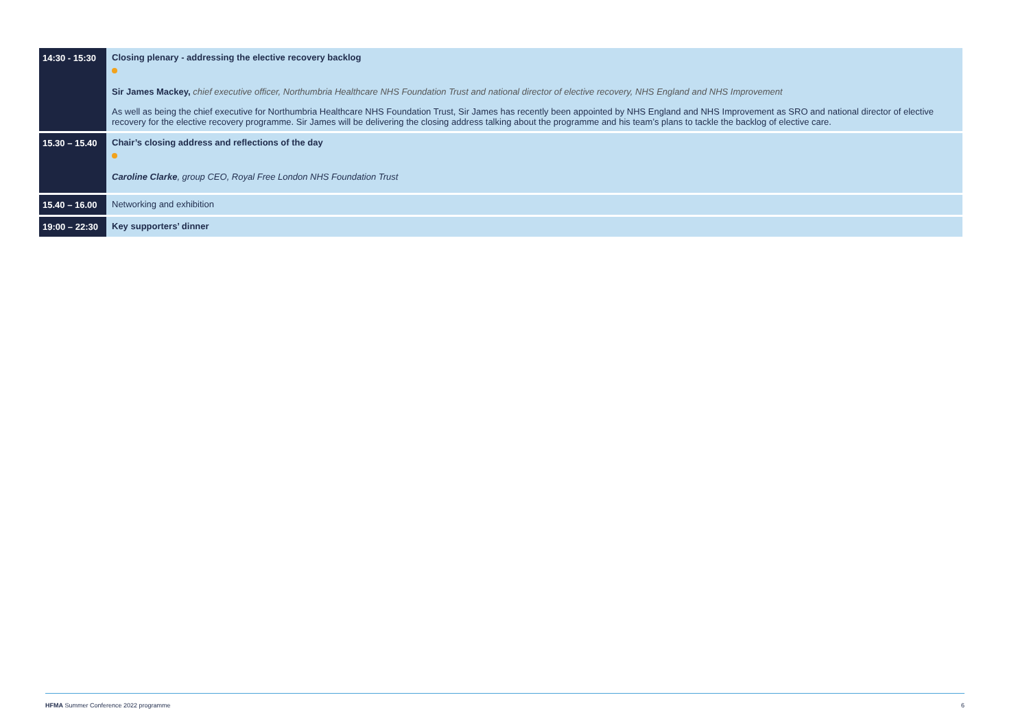| 14:30 - 15:30 | Closing plenary - addressing the elective recovery backlog Sir James Mackey, chief executive officer, Northumbria Healthcare NHS Foundation Trust and national director of elective recovery, NHS England and NHS Improvement As well as being the chief executive for Northumbria Healthcare NHS Foundation Trust, Sir James has recently been appointed by NHS England and NHS Improvement as SRO and national director of elective recovery for the elective recovery programme. Sir James will be delivering the closing address talking about the programme and his team’s plans to tackle the backlog of elective care. |
| 15.30 – 15.40 | Chair’s closing address and reflections of the day Caroline Clarke , group CEO, Royal Free London NHS Foundation Trust |
| 15.40 – 16.00 | Networking and exhibition |
| 19:00 – 22:30 | Key supporters’ dinner |
HFMA Summer Conference 2022 programme 6